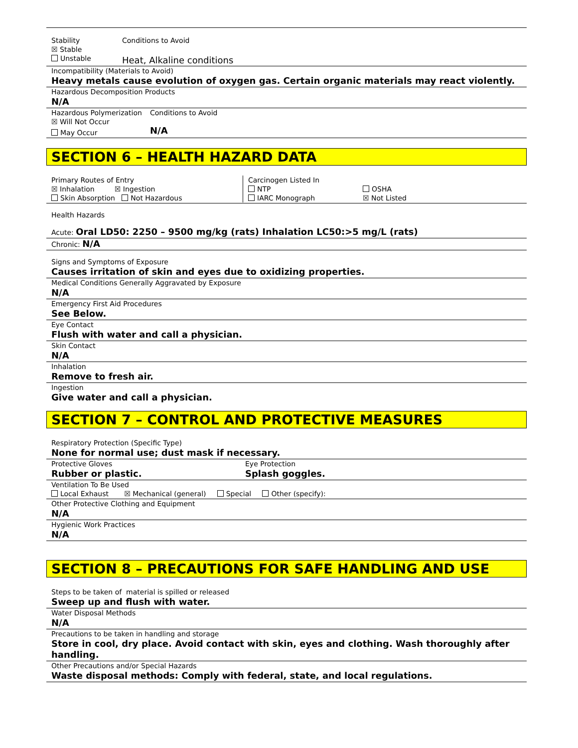Stability
☒ Stable
Unstable
Conditions to Avoid
Heat, Alkaline conditions
Incompatibility (Materials to Avoid)
Heavy metals cause evolution of oxygen gas. Certain organic materials may react violently.
Hazardous Decomposition Products
N/A
Hazardous Polymerization
☒ Will Not Occur
May Occur
Conditions to Avoid
N/A
SECTION 6 – HEALTH HAZARD DATA
Primary Routes of Entry
☒ Inhalation ☒ Ingestion
Skin Absorption Not Hazardous
Carcinogen Listed In
NTP
IARC Monograph
OSHA
☒ Not Listed
Health Hazards
Acute: Oral LD50: 2250 – 9500 mg/kg (rats) Inhalation LC50:>5 mg/L (rats)
Chronic: N/A
Signs and Symptoms of Exposure
Causes irritation of skin and eyes due to oxidizing properties.
Medical Conditions Generally Aggravated by Exposure
N/A
Emergency First Aid Procedures
See Below.
Eye Contact
Flush with water and call a physician.
Skin Contact
N/A
Inhalation
Remove to fresh air.
Ingestion
Give water and call a physician.
SECTION 7 – CONTROL AND PROTECTIVE MEASURES
Respiratory Protection (Specific Type)
None for normal use; dust mask if necessary.
Protective Gloves
Rubber or plastic.
Eye Protection
Splash goggles.
Ventilation To Be Used
Local Exhaust ☒ Mechanical (general) Special Other (specify):
Other Protective Clothing and Equipment
N/A
Hygienic Work Practices
N/A
SECTION 8 – PRECAUTIONS FOR SAFE HANDLING AND USE
Steps to be taken of material is spilled or released
Sweep up and flush with water.
Water Disposal Methods
N/A
Precautions to be taken in handling and storage
Store in cool, dry place. Avoid contact with skin, eyes and clothing. Wash thoroughly after handling.
Other Precautions and/or Special Hazards
Waste disposal methods: Comply with federal, state, and local regulations.